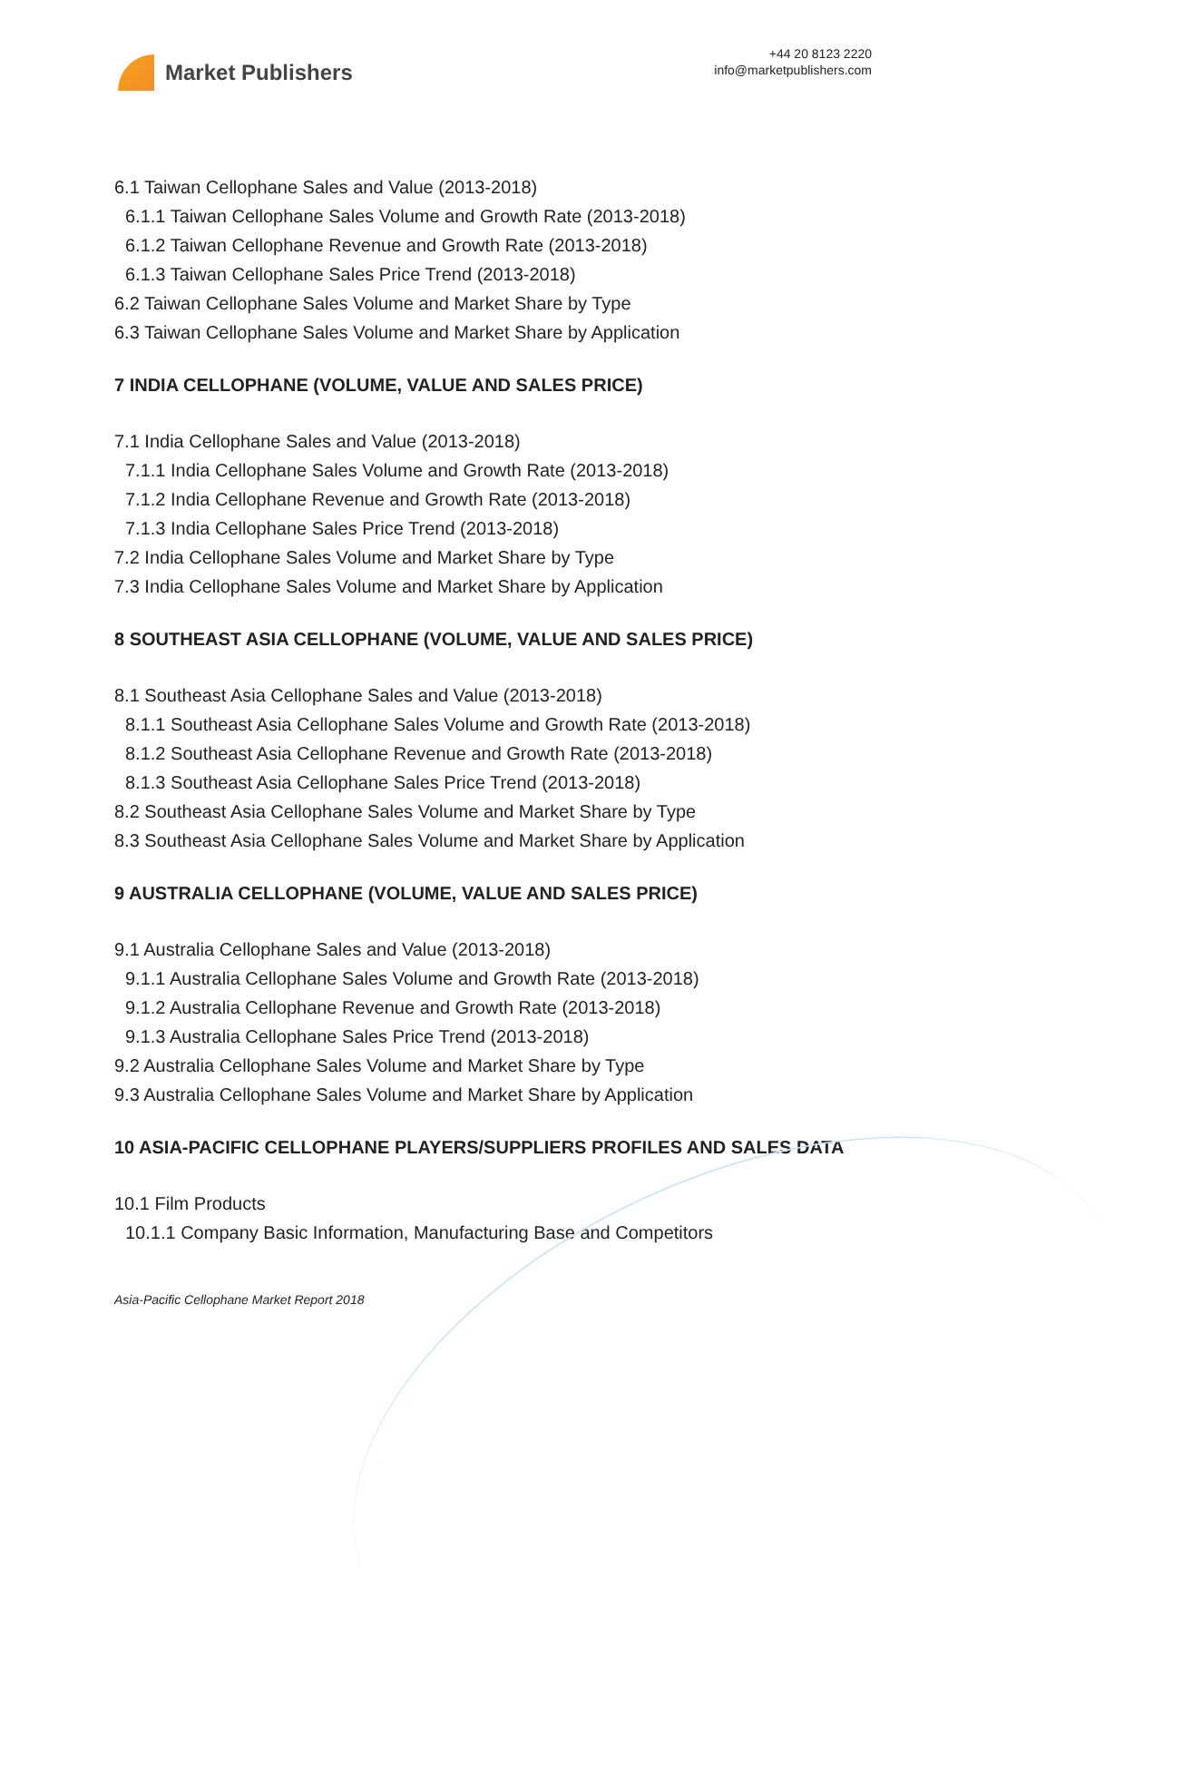Market Publishers
+44 20 8123 2220
info@marketpublishers.com
6.1 Taiwan Cellophane Sales and Value (2013-2018)
6.1.1 Taiwan Cellophane Sales Volume and Growth Rate (2013-2018)
6.1.2 Taiwan Cellophane Revenue and Growth Rate (2013-2018)
6.1.3 Taiwan Cellophane Sales Price Trend (2013-2018)
6.2 Taiwan Cellophane Sales Volume and Market Share by Type
6.3 Taiwan Cellophane Sales Volume and Market Share by Application
7 INDIA CELLOPHANE (VOLUME, VALUE AND SALES PRICE)
7.1 India Cellophane Sales and Value (2013-2018)
7.1.1 India Cellophane Sales Volume and Growth Rate (2013-2018)
7.1.2 India Cellophane Revenue and Growth Rate (2013-2018)
7.1.3 India Cellophane Sales Price Trend (2013-2018)
7.2 India Cellophane Sales Volume and Market Share by Type
7.3 India Cellophane Sales Volume and Market Share by Application
8 SOUTHEAST ASIA CELLOPHANE (VOLUME, VALUE AND SALES PRICE)
8.1 Southeast Asia Cellophane Sales and Value (2013-2018)
8.1.1 Southeast Asia Cellophane Sales Volume and Growth Rate (2013-2018)
8.1.2 Southeast Asia Cellophane Revenue and Growth Rate (2013-2018)
8.1.3 Southeast Asia Cellophane Sales Price Trend (2013-2018)
8.2 Southeast Asia Cellophane Sales Volume and Market Share by Type
8.3 Southeast Asia Cellophane Sales Volume and Market Share by Application
9 AUSTRALIA CELLOPHANE (VOLUME, VALUE AND SALES PRICE)
9.1 Australia Cellophane Sales and Value (2013-2018)
9.1.1 Australia Cellophane Sales Volume and Growth Rate (2013-2018)
9.1.2 Australia Cellophane Revenue and Growth Rate (2013-2018)
9.1.3 Australia Cellophane Sales Price Trend (2013-2018)
9.2 Australia Cellophane Sales Volume and Market Share by Type
9.3 Australia Cellophane Sales Volume and Market Share by Application
10 ASIA-PACIFIC CELLOPHANE PLAYERS/SUPPLIERS PROFILES AND SALES DATA
10.1 Film Products
10.1.1 Company Basic Information, Manufacturing Base and Competitors
Asia-Pacific Cellophane Market Report 2018